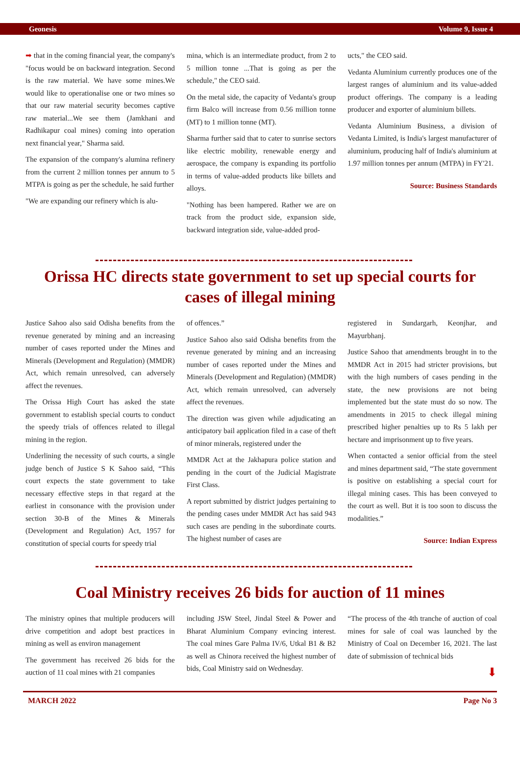Geonesis Volume 9, Issue 4
➡ that in the coming financial year, the company's "focus would be on backward integration. Second is the raw material. We have some mines.We would like to operationalise one or two mines so that our raw material security becomes captive raw material...We see them (Jamkhani and Radhikapur coal mines) coming into operation next financial year," Sharma said.
The expansion of the company's alumina refinery from the current 2 million tonnes per annum to 5 MTPA is going as per the schedule, he said further
"We are expanding our refinery which is alu-
mina, which is an intermediate product, from 2 to 5 million tonne ...That is going as per the schedule," the CEO said.
On the metal side, the capacity of Vedanta's group firm Balco will increase from 0.56 million tonne (MT) to 1 million tonne (MT).
Sharma further said that to cater to sunrise sectors like electric mobility, renewable energy and aerospace, the company is expanding its portfolio in terms of value-added products like billets and alloys.
"Nothing has been hampered. Rather we are on track from the product side, expansion side, backward integration side, value-added prod-
ucts," the CEO said.
Vedanta Aluminium currently produces one of the largest ranges of aluminium and its value-added product offerings. The company is a leading producer and exporter of aluminium billets.
Vedanta Aluminium Business, a division of Vedanta Limited, is India's largest manufacturer of aluminium, producing half of India's aluminium at 1.97 million tonnes per annum (MTPA) in FY'21.
Source: Business Standards
Orissa HC directs state government to set up special courts for cases of illegal mining
Justice Sahoo also said Odisha benefits from the revenue generated by mining and an increasing number of cases reported under the Mines and Minerals (Development and Regulation) (MMDR) Act, which remain unresolved, can adversely affect the revenues.
The Orissa High Court has asked the state government to establish special courts to conduct the speedy trials of offences related to illegal mining in the region.
Underlining the necessity of such courts, a single judge bench of Justice S K Sahoo said, “This court expects the state government to take necessary effective steps in that regard at the earliest in consonance with the provision under section 30-B of the Mines & Minerals (Development and Regulation) Act, 1957 for constitution of special courts for speedy trial
of offences.”
Justice Sahoo also said Odisha benefits from the revenue generated by mining and an increasing number of cases reported under the Mines and Minerals (Development and Regulation) (MMDR) Act, which remain unresolved, can adversely affect the revenues.
The direction was given while adjudicating an anticipatory bail application filed in a case of theft of minor minerals, registered under the
MMDR Act at the Jakhapura police station and pending in the court of the Judicial Magistrate First Class.
A report submitted by district judges pertaining to the pending cases under MMDR Act has said 943 such cases are pending in the subordinate courts. The highest number of cases are
registered in Sundargarh, Keonjhar, and Mayurbhanj.
Justice Sahoo that amendments brought in to the MMDR Act in 2015 had stricter provisions, but with the high numbers of cases pending in the state, the new provisions are not being implemented but the state must do so now. The amendments in 2015 to check illegal mining prescribed higher penalties up to Rs 5 lakh per hectare and imprisonment up to five years.
When contacted a senior official from the steel and mines department said, “The state government is positive on establishing a special court for illegal mining cases. This has been conveyed to the court as well. But it is too soon to discuss the modalities.”
Source: Indian Express
Coal Ministry receives 26 bids for auction of 11 mines
The ministry opines that multiple producers will drive competition and adopt best practices in mining as well as environ management
The government has received 26 bids for the auction of 11 coal mines with 21 companies
including JSW Steel, Jindal Steel & Power and Bharat Aluminium Company evincing interest. The coal mines Gare Palma IV/6, Utkal B1 & B2 as well as Chinora received the highest number of bids, Coal Ministry said on Wednesday.
“The process of the 4th tranche of auction of coal mines for sale of coal was launched by the Ministry of Coal on December 16, 2021. The last date of submission of technical bids
⬇
MARCH 2022 Page No 3